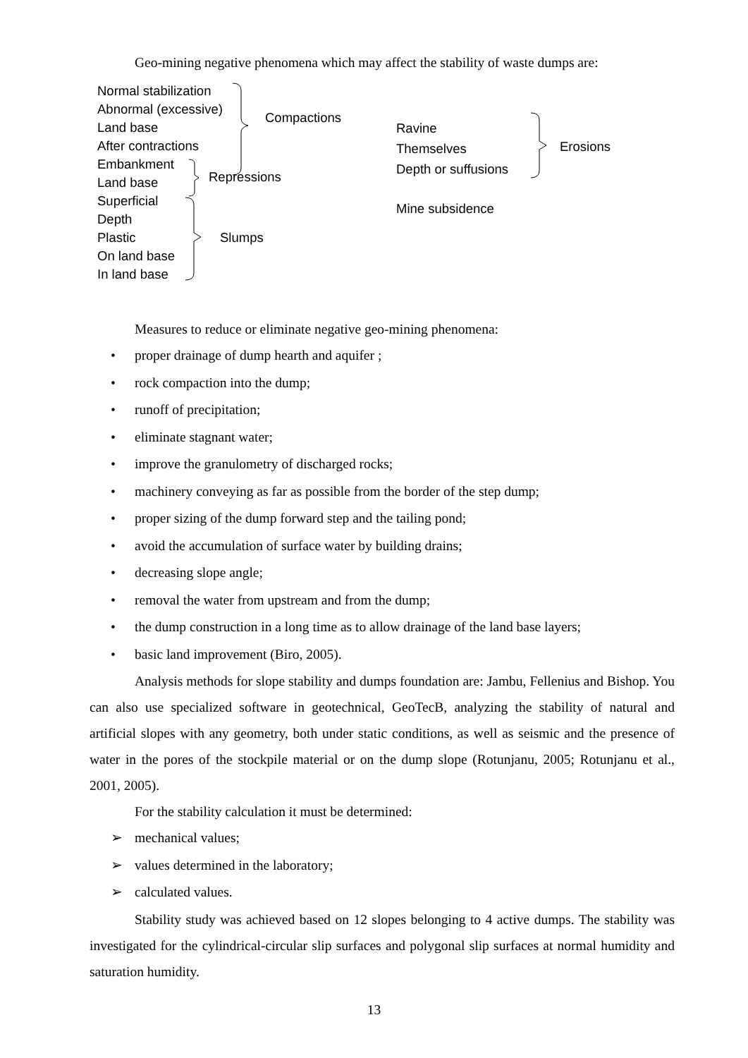Geo-mining negative phenomena which may affect the stability of waste dumps are:
Normal stabilization
Abnormal (excessive)
Land base
After contractions
Embankment
Land base
Superficial
Depth
Plastic
On land base
In land base
Compactions
Repressions
Slumps
Ravine
Themselves
Depth or suffusions
Erosions
Mine subsidence
Measures to reduce or eliminate negative geo-mining phenomena:
• proper drainage of dump hearth and aquifer ;
• rock compaction into the dump;
• runoff of precipitation;
• eliminate stagnant water;
• improve the granulometry of discharged rocks;
• machinery conveying as far as possible from the border of the step dump;
• proper sizing of the dump forward step and the tailing pond;
• avoid the accumulation of surface water by building drains;
• decreasing slope angle;
• removal the water from upstream and from the dump;
• the dump construction in a long time as to allow drainage of the land base layers;
• basic land improvement (Biro, 2005).
Analysis methods for slope stability and dumps foundation are: Jambu, Fellenius and Bishop. You can also use specialized software in geotechnical, GeoTecB, analyzing the stability of natural and artificial slopes with any geometry, both under static conditions, as well as seismic and the presence of water in the pores of the stockpile material or on the dump slope (Rotunjanu, 2005; Rotunjanu et al., 2001, 2005).
For the stability calculation it must be determined:
➢ mechanical values;
➢ values determined in the laboratory;
➢ calculated values.
Stability study was achieved based on 12 slopes belonging to 4 active dumps. The stability was investigated for the cylindrical-circular slip surfaces and polygonal slip surfaces at normal humidity and saturation humidity.
13